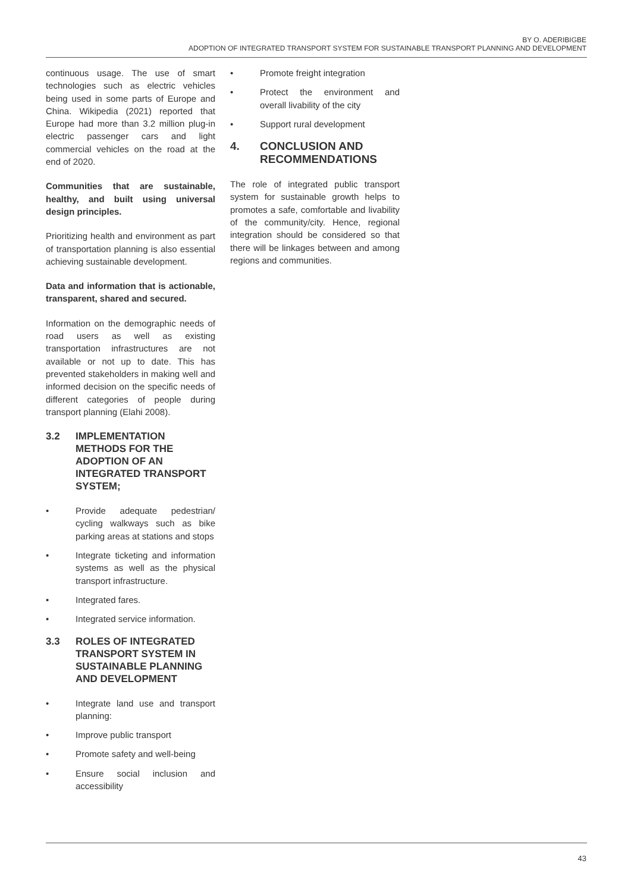BY O. ADERIBIGBE
ADOPTION OF INTEGRATED TRANSPORT SYSTEM FOR SUSTAINABLE TRANSPORT PLANNING AND DEVELOPMENT
continuous usage. The use of smart technologies such as electric vehicles being used in some parts of Europe and China. Wikipedia (2021) reported that Europe had more than 3.2 million plug-in electric passenger cars and light commercial vehicles on the road at the end of 2020.
Communities that are sustainable, healthy, and built using universal design principles.
Prioritizing health and environment as part of transportation planning is also essential achieving sustainable development.
Data and information that is actionable, transparent, shared and secured.
Information on the demographic needs of road users as well as existing transportation infrastructures are not available or not up to date. This has prevented stakeholders in making well and informed decision on the specific needs of different categories of people during transport planning (Elahi 2008).
3.2 IMPLEMENTATION METHODS FOR THE ADOPTION OF AN INTEGRATED TRANSPORT SYSTEM;
• Provide adequate pedestrian/ cycling walkways such as bike parking areas at stations and stops
• Integrate ticketing and information systems as well as the physical transport infrastructure.
• Integrated fares.
• Integrated service information.
3.3 ROLES OF INTEGRATED TRANSPORT SYSTEM IN SUSTAINABLE PLANNING AND DEVELOPMENT
• Integrate land use and transport planning:
• Improve public transport
• Promote safety and well-being
• Ensure social inclusion and accessibility
• Promote freight integration
• Protect the environment and overall livability of the city
• Support rural development
4. CONCLUSION AND RECOMMENDATIONS
The role of integrated public transport system for sustainable growth helps to promotes a safe, comfortable and livability of the community/city. Hence, regional integration should be considered so that there will be linkages between and among regions and communities.
43